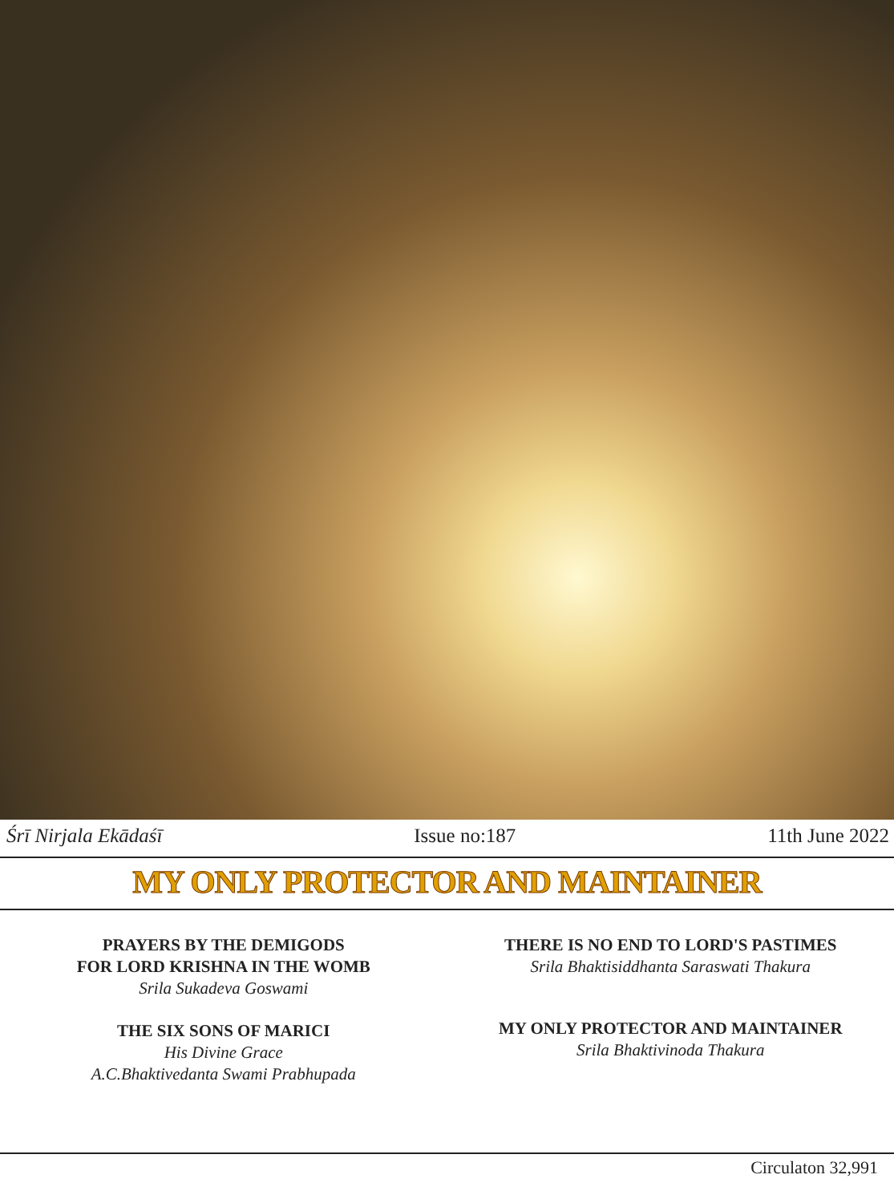Śrī Nirjala Ekādaśī Issue no:187 11th June 2022
MY ONLY PROTECTOR AND MAINTAINER
PRAYERS BY THE DEMIGODS
FOR LORD KRISHNA IN THE WOMB
Srila Sukadeva Goswami
THE SIX SONS OF MARICI
His Divine Grace
A.C.Bhaktivedanta Swami Prabhupada
THERE IS NO END TO LORD'S PASTIMES
Srila Bhaktisiddhanta Saraswati Thakura
MY ONLY PROTECTOR AND MAINTAINER
Srila Bhaktivinoda Thakura
Circulaton 32,991